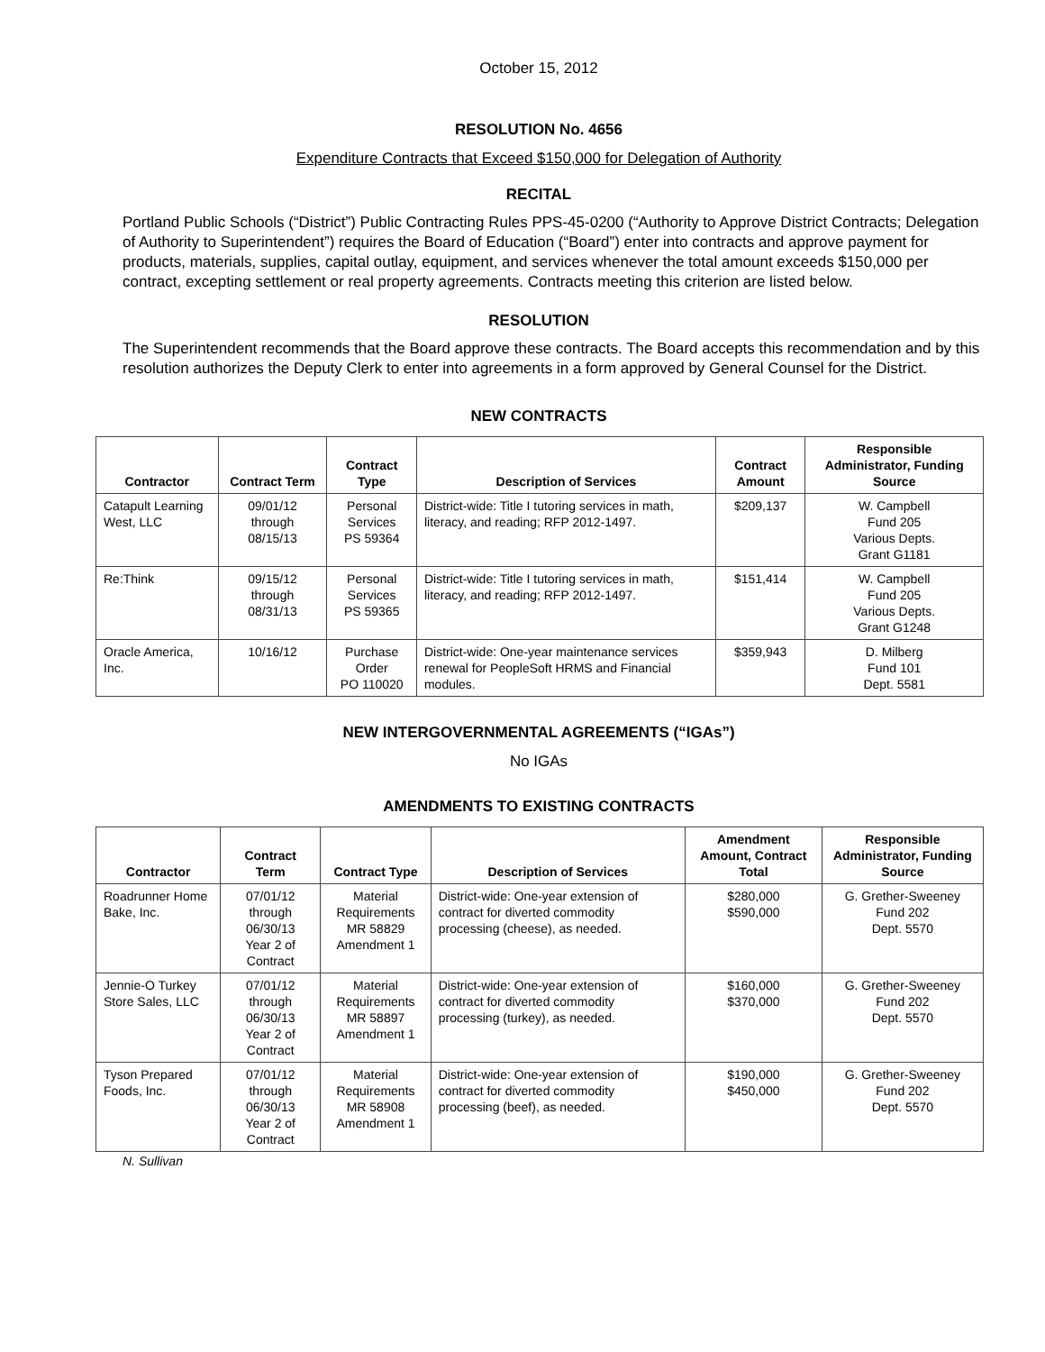October 15, 2012
RESOLUTION No. 4656
Expenditure Contracts that Exceed $150,000 for Delegation of Authority
RECITAL
Portland Public Schools (“District”) Public Contracting Rules PPS-45-0200 (“Authority to Approve District Contracts; Delegation of Authority to Superintendent”) requires the Board of Education (“Board”) enter into contracts and approve payment for products, materials, supplies, capital outlay, equipment, and services whenever the total amount exceeds $150,000 per contract, excepting settlement or real property agreements. Contracts meeting this criterion are listed below.
RESOLUTION
The Superintendent recommends that the Board approve these contracts. The Board accepts this recommendation and by this resolution authorizes the Deputy Clerk to enter into agreements in a form approved by General Counsel for the District.
NEW CONTRACTS
| Contractor | Contract Term | Contract Type | Description of Services | Contract Amount | Responsible Administrator, Funding Source |
| --- | --- | --- | --- | --- | --- |
| Catapult Learning West, LLC | 09/01/12 through 08/15/13 | Personal Services PS 59364 | District-wide: Title I tutoring services in math, literacy, and reading; RFP 2012-1497. | $209,137 | W. Campbell Fund 205 Various Depts. Grant G1181 |
| Re:Think | 09/15/12 through 08/31/13 | Personal Services PS 59365 | District-wide: Title I tutoring services in math, literacy, and reading; RFP 2012-1497. | $151,414 | W. Campbell Fund 205 Various Depts. Grant G1248 |
| Oracle America, Inc. | 10/16/12 | Purchase Order PO 110020 | District-wide: One-year maintenance services renewal for PeopleSoft HRMS and Financial modules. | $359,943 | D. Milberg Fund 101 Dept. 5581 |
NEW INTERGOVERNMENTAL AGREEMENTS (“IGAs”)
No IGAs
AMENDMENTS TO EXISTING CONTRACTS
| Contractor | Contract Term | Contract Type | Description of Services | Amendment Amount, Contract Total | Responsible Administrator, Funding Source |
| --- | --- | --- | --- | --- | --- |
| Roadrunner Home Bake, Inc. | 07/01/12 through 06/30/13 Year 2 of Contract | Material Requirements MR 58829 Amendment 1 | District-wide: One-year extension of contract for diverted commodity processing (cheese), as needed. | $280,000 $590,000 | G. Grether-Sweeney Fund 202 Dept. 5570 |
| Jennie-O Turkey Store Sales, LLC | 07/01/12 through 06/30/13 Year 2 of Contract | Material Requirements MR 58897 Amendment 1 | District-wide: One-year extension of contract for diverted commodity processing (turkey), as needed. | $160,000 $370,000 | G. Grether-Sweeney Fund 202 Dept. 5570 |
| Tyson Prepared Foods, Inc. | 07/01/12 through 06/30/13 Year 2 of Contract | Material Requirements MR 58908 Amendment 1 | District-wide: One-year extension of contract for diverted commodity processing (beef), as needed. | $190,000 $450,000 | G. Grether-Sweeney Fund 202 Dept. 5570 |
N. Sullivan